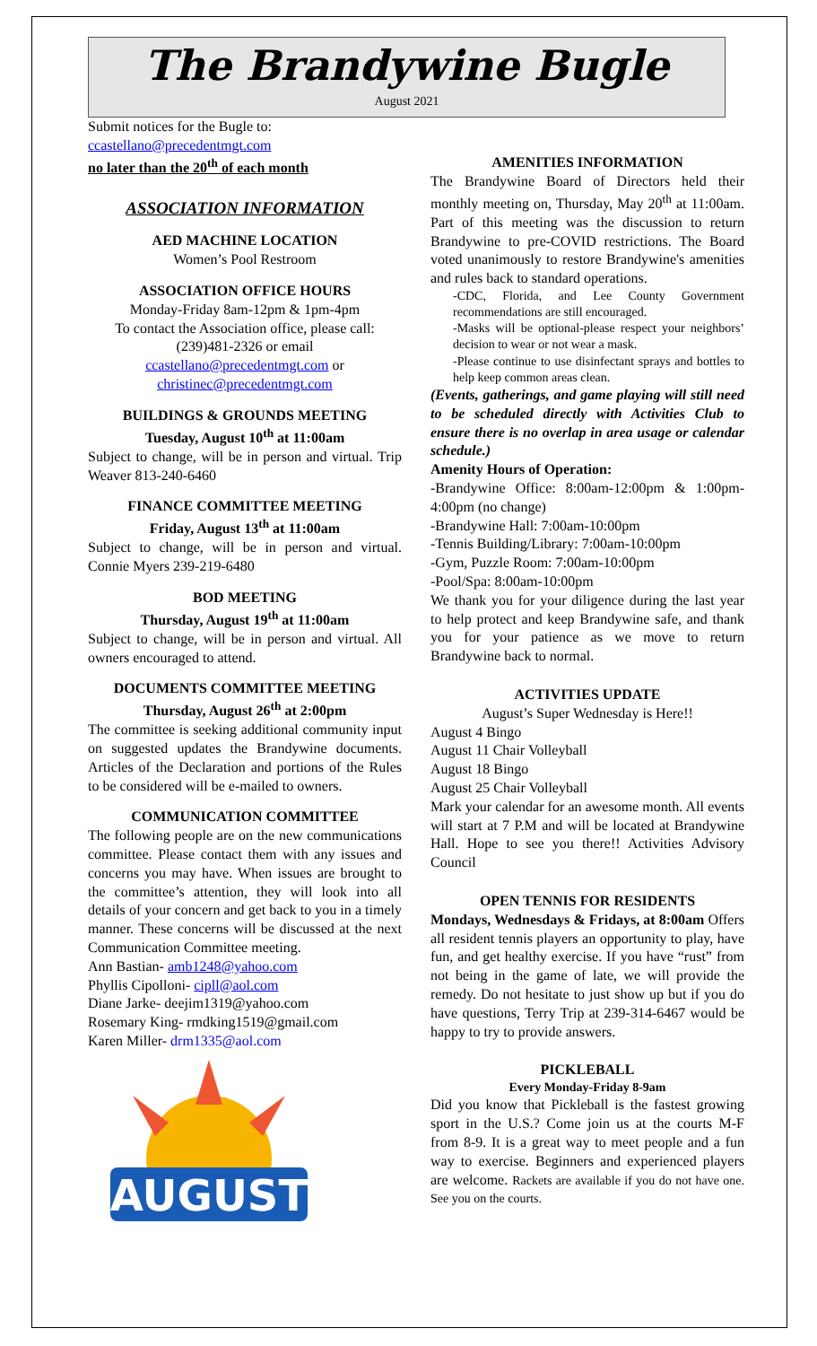The Brandywine Bugle
August 2021
Submit notices for the Bugle to:
ccastellano@precedentmgt.com
no later than the 20<sup>th</sup> of each month
ASSOCIATION INFORMATION
AED MACHINE LOCATION
Women’s Pool Restroom
ASSOCIATION OFFICE HOURS
Monday-Friday 8am-12pm & 1pm-4pm
To contact the Association office, please call: (239)481-2326 or email
ccastellano@precedentmgt.com or
christinec@precedentmgt.com
BUILDINGS & GROUNDS MEETING
Tuesday, August 10<sup>th</sup> at 11:00am
Subject to change, will be in person and virtual. Trip Weaver 813-240-6460
FINANCE COMMITTEE MEETING
Friday, August 13<sup>th</sup> at 11:00am
Subject to change, will be in person and virtual. Connie Myers 239-219-6480
BOD MEETING
Thursday, August 19<sup>th</sup> at 11:00am
Subject to change, will be in person and virtual. All owners encouraged to attend.
DOCUMENTS COMMITTEE MEETING
Thursday, August 26<sup>th</sup> at 2:00pm
The committee is seeking additional community input on suggested updates the Brandywine documents. Articles of the Declaration and portions of the Rules to be considered will be e-mailed to owners.
COMMUNICATION COMMITTEE
The following people are on the new communications committee. Please contact them with any issues and concerns you may have. When issues are brought to the committee’s attention, they will look into all details of your concern and get back to you in a timely manner. These concerns will be discussed at the next Communication Committee meeting.
Ann Bastian- amb1248@yahoo.com
Phyllis Cipolloni- cipll@aol.com
Diane Jarke- deejim1319@yahoo.com
Rosemary King- rmdking1519@gmail.com
Karen Miller- drm1335@aol.com
AUGUST
AMENITIES INFORMATION
The Brandywine Board of Directors held their monthly meeting on, Thursday, May 20<sup>th</sup> at 11:00am. Part of this meeting was the discussion to return Brandywine to pre-COVID restrictions. The Board voted unanimously to restore Brandywine's amenities and rules back to standard operations.
-CDC, Florida, and Lee County Government recommendations are still encouraged.
-Masks will be optional-please respect your neighbors’ decision to wear or not wear a mask.
-Please continue to use disinfectant sprays and bottles to help keep common areas clean.
(Events, gatherings, and game playing will still need to be scheduled directly with Activities Club to ensure there is no overlap in area usage or calendar schedule.)
Amenity Hours of Operation:
-Brandywine Office: 8:00am-12:00pm & 1:00pm-4:00pm (no change)
-Brandywine Hall: 7:00am-10:00pm
-Tennis Building/Library: 7:00am-10:00pm
-Gym, Puzzle Room: 7:00am-10:00pm
-Pool/Spa: 8:00am-10:00pm
We thank you for your diligence during the last year to help protect and keep Brandywine safe, and thank you for your patience as we move to return Brandywine back to normal.
ACTIVITIES UPDATE
August’s Super Wednesday is Here!!
August 4 Bingo
August 11 Chair Volleyball
August 18 Bingo
August 25 Chair Volleyball
Mark your calendar for an awesome month. All events will start at 7 P.M and will be located at Brandywine Hall. Hope to see you there!! Activities Advisory Council
OPEN TENNIS FOR RESIDENTS
Mondays, Wednesdays & Fridays, at 8:00am Offers all resident tennis players an opportunity to play, have fun, and get healthy exercise. If you have “rust” from not being in the game of late, we will provide the remedy. Do not hesitate to just show up but if you do have questions, Terry Trip at 239-314-6467 would be happy to try to provide answers.
PICKLEBALL
Every Monday-Friday 8-9am
Did you know that Pickleball is the fastest growing sport in the U.S.? Come join us at the courts M-F from 8-9. It is a great way to meet people and a fun way to exercise. Beginners and experienced players are welcome. Rackets are available if you do not have one. See you on the courts.